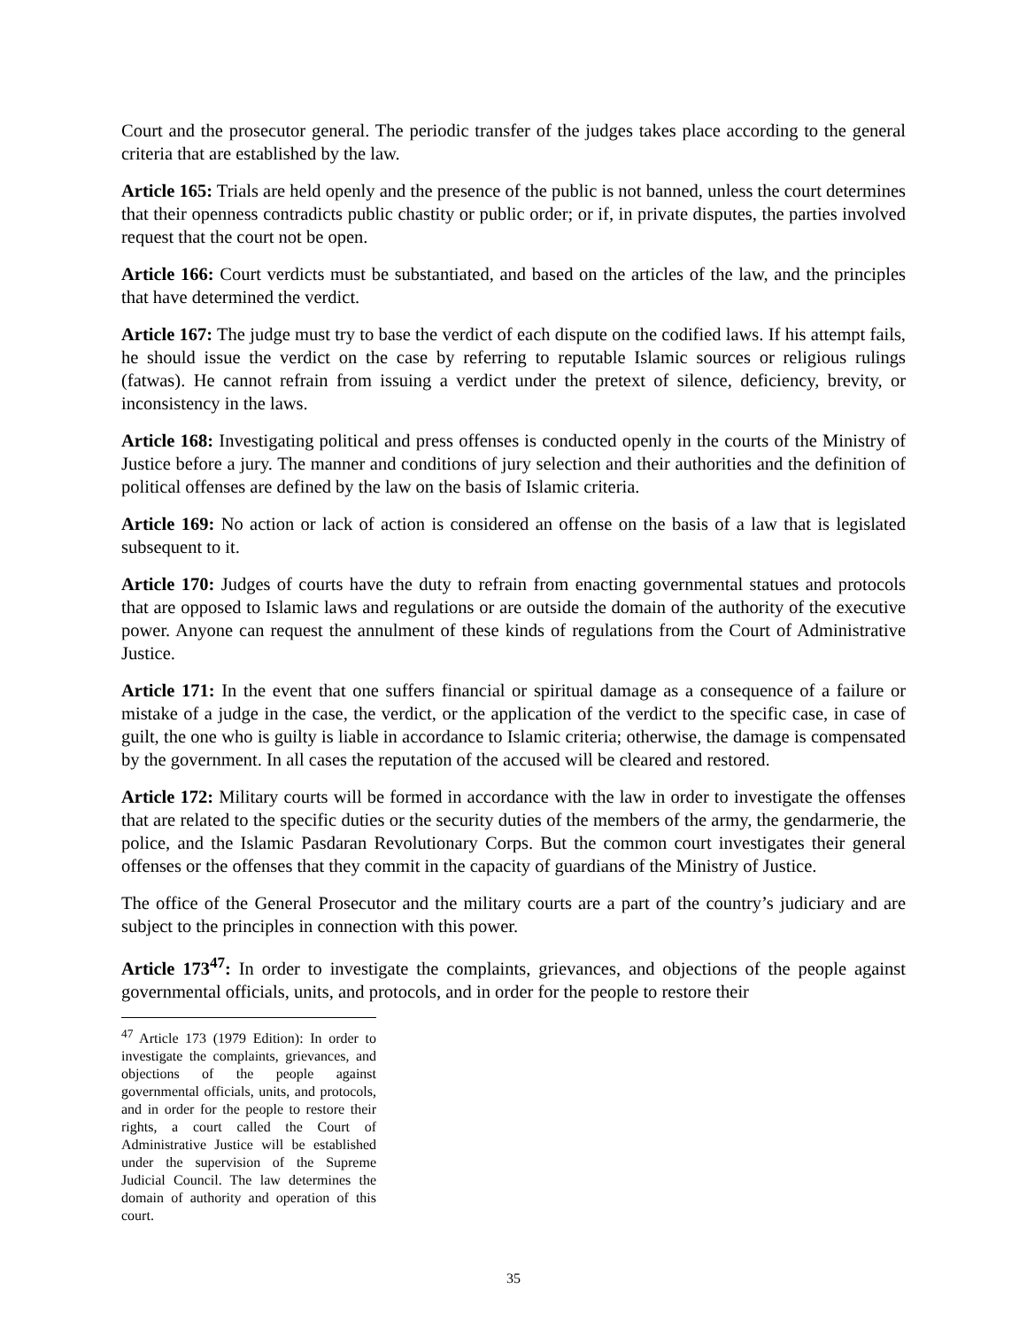Court and the prosecutor general. The periodic transfer of the judges takes place according to the general criteria that are established by the law.
Article 165: Trials are held openly and the presence of the public is not banned, unless the court determines that their openness contradicts public chastity or public order; or if, in private disputes, the parties involved request that the court not be open.
Article 166: Court verdicts must be substantiated, and based on the articles of the law, and the principles that have determined the verdict.
Article 167: The judge must try to base the verdict of each dispute on the codified laws. If his attempt fails, he should issue the verdict on the case by referring to reputable Islamic sources or religious rulings (fatwas). He cannot refrain from issuing a verdict under the pretext of silence, deficiency, brevity, or inconsistency in the laws.
Article 168: Investigating political and press offenses is conducted openly in the courts of the Ministry of Justice before a jury. The manner and conditions of jury selection and their authorities and the definition of political offenses are defined by the law on the basis of Islamic criteria.
Article 169: No action or lack of action is considered an offense on the basis of a law that is legislated subsequent to it.
Article 170: Judges of courts have the duty to refrain from enacting governmental statues and protocols that are opposed to Islamic laws and regulations or are outside the domain of the authority of the executive power. Anyone can request the annulment of these kinds of regulations from the Court of Administrative Justice.
Article 171: In the event that one suffers financial or spiritual damage as a consequence of a failure or mistake of a judge in the case, the verdict, or the application of the verdict to the specific case, in case of guilt, the one who is guilty is liable in accordance to Islamic criteria; otherwise, the damage is compensated by the government. In all cases the reputation of the accused will be cleared and restored.
Article 172: Military courts will be formed in accordance with the law in order to investigate the offenses that are related to the specific duties or the security duties of the members of the army, the gendarmerie, the police, and the Islamic Pasdaran Revolutionary Corps. But the common court investigates their general offenses or the offenses that they commit in the capacity of guardians of the Ministry of Justice.
The office of the General Prosecutor and the military courts are a part of the country’s judiciary and are subject to the principles in connection with this power.
Article 173<sup>47</sup>: In order to investigate the complaints, grievances, and objections of the people against governmental officials, units, and protocols, and in order for the people to restore their
<sup>47</sup> Article 173 (1979 Edition): In order to investigate the complaints, grievances, and objections of the people against governmental officials, units, and protocols, and in order for the people to restore their rights, a court called the Court of Administrative Justice will be established under the supervision of the Supreme Judicial Council. The law determines the domain of authority and operation of this court.
35